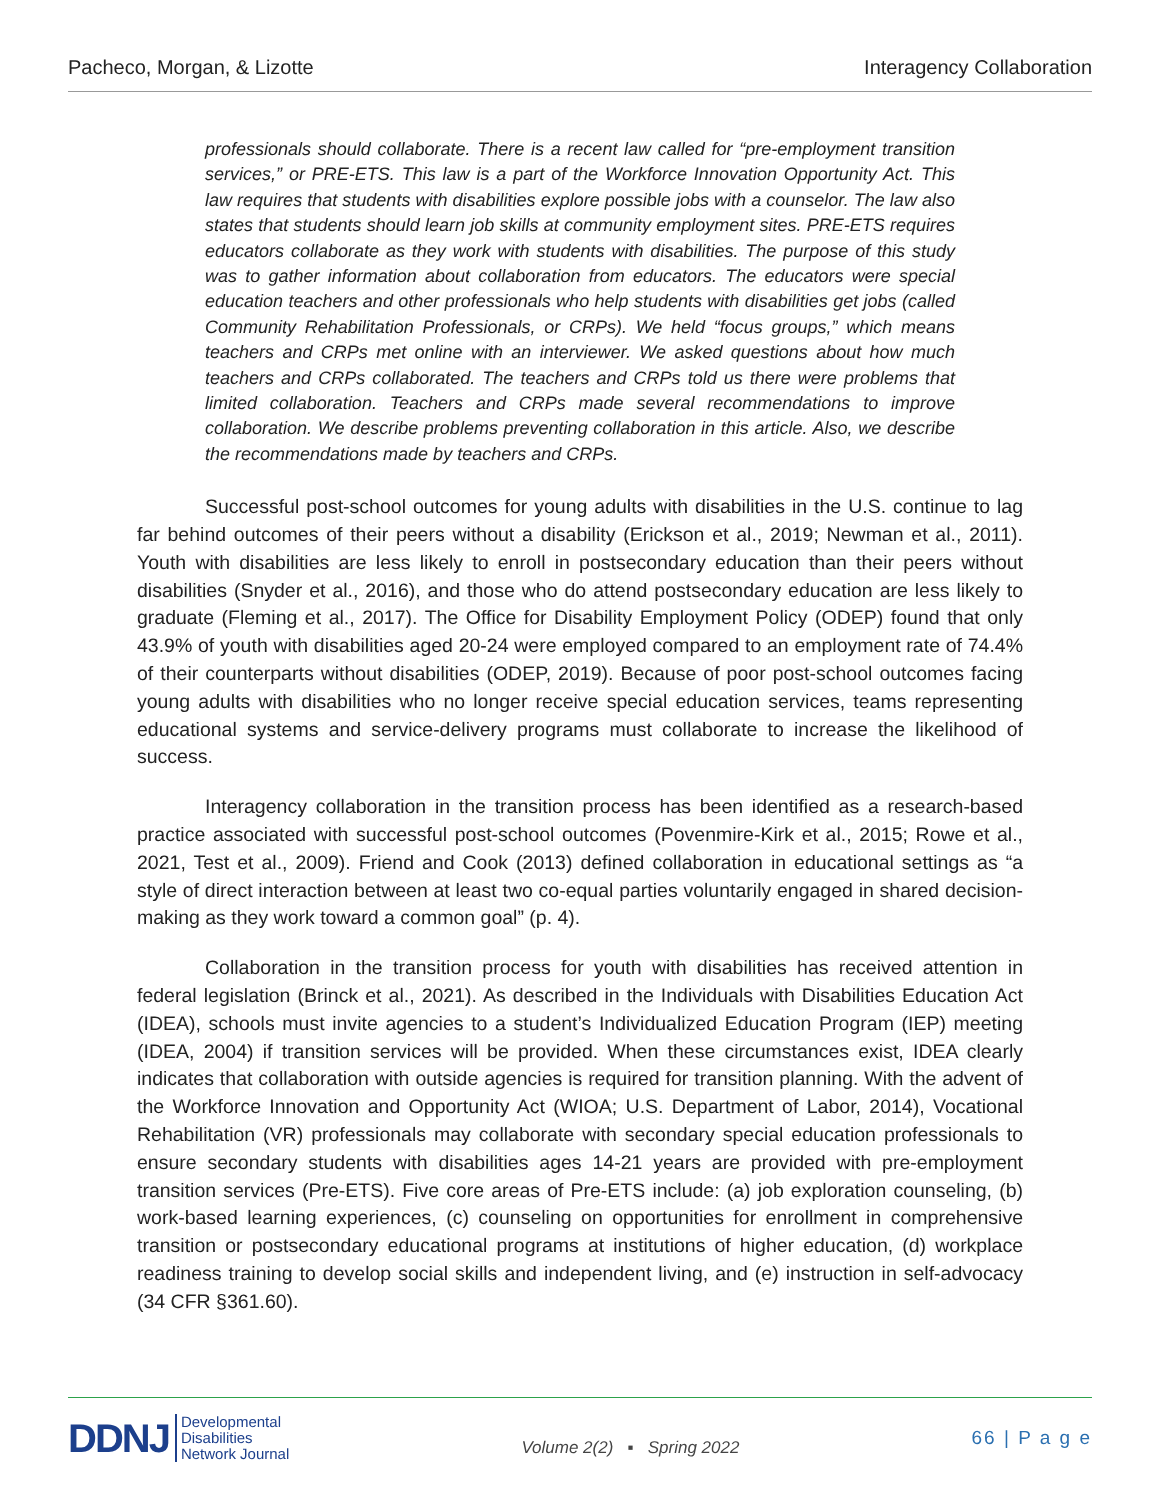Pacheco, Morgan, & Lizotte Interagency Collaboration
professionals should collaborate. There is a recent law called for “pre-employment transition services,” or PRE-ETS. This law is a part of the Workforce Innovation Opportunity Act. This law requires that students with disabilities explore possible jobs with a counselor. The law also states that students should learn job skills at community employment sites. PRE-ETS requires educators collaborate as they work with students with disabilities. The purpose of this study was to gather information about collaboration from educators. The educators were special education teachers and other professionals who help students with disabilities get jobs (called Community Rehabilitation Professionals, or CRPs). We held “focus groups,” which means teachers and CRPs met online with an interviewer. We asked questions about how much teachers and CRPs collaborated. The teachers and CRPs told us there were problems that limited collaboration. Teachers and CRPs made several recommendations to improve collaboration. We describe problems preventing collaboration in this article. Also, we describe the recommendations made by teachers and CRPs.
Successful post-school outcomes for young adults with disabilities in the U.S. continue to lag far behind outcomes of their peers without a disability (Erickson et al., 2019; Newman et al., 2011). Youth with disabilities are less likely to enroll in postsecondary education than their peers without disabilities (Snyder et al., 2016), and those who do attend postsecondary education are less likely to graduate (Fleming et al., 2017). The Office for Disability Employment Policy (ODEP) found that only 43.9% of youth with disabilities aged 20-24 were employed compared to an employment rate of 74.4% of their counterparts without disabilities (ODEP, 2019). Because of poor post-school outcomes facing young adults with disabilities who no longer receive special education services, teams representing educational systems and service-delivery programs must collaborate to increase the likelihood of success.
Interagency collaboration in the transition process has been identified as a research-based practice associated with successful post-school outcomes (Povenmire-Kirk et al., 2015; Rowe et al., 2021, Test et al., 2009). Friend and Cook (2013) defined collaboration in educational settings as “a style of direct interaction between at least two co-equal parties voluntarily engaged in shared decision-making as they work toward a common goal” (p. 4).
Collaboration in the transition process for youth with disabilities has received attention in federal legislation (Brinck et al., 2021). As described in the Individuals with Disabilities Education Act (IDEA), schools must invite agencies to a student’s Individualized Education Program (IEP) meeting (IDEA, 2004) if transition services will be provided. When these circumstances exist, IDEA clearly indicates that collaboration with outside agencies is required for transition planning. With the advent of the Workforce Innovation and Opportunity Act (WIOA; U.S. Department of Labor, 2014), Vocational Rehabilitation (VR) professionals may collaborate with secondary special education professionals to ensure secondary students with disabilities ages 14-21 years are provided with pre-employment transition services (Pre-ETS). Five core areas of Pre-ETS include: (a) job exploration counseling, (b) work-based learning experiences, (c) counseling on opportunities for enrollment in comprehensive transition or postsecondary educational programs at institutions of higher education, (d) workplace readiness training to develop social skills and independent living, and (e) instruction in self-advocacy (34 CFR §361.60).
DDNJ Developmental
Disabilities
Network Journal
Volume 2(2) ▪ Spring 2022
66 | P a g e